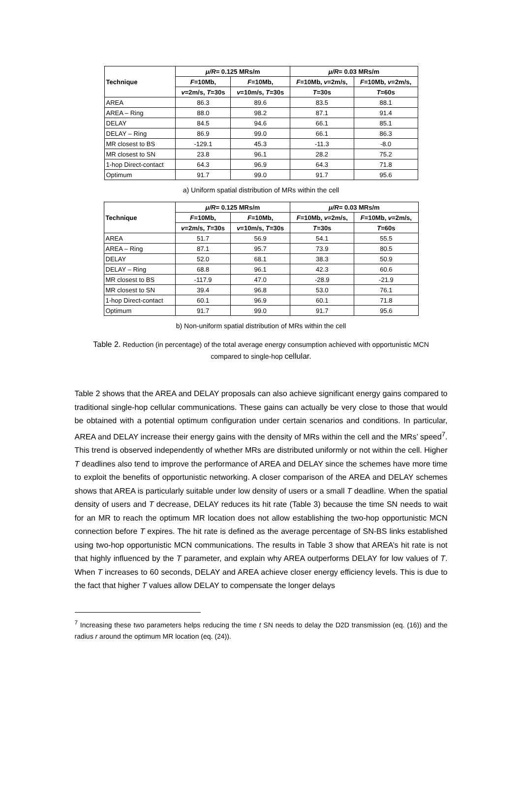| Technique | μ/R = 0.125 MRs/m | | μ/R = 0.03 MRs/m | |
| --- | --- | --- | --- | --- |
| | F =10Mb, | F =10Mb, | F =10Mb, v =2m/s, | F =10Mb, v =2m/s, |
| | v =2m/s, T =30s | v =10m/s, T =30s | T =30s | T =60s |
| AREA | 86.3 | 89.6 | 83.5 | 88.1 |
| AREA – Ring | 88.0 | 98.2 | 87.1 | 91.4 |
| DELAY | 84.5 | 94.6 | 66.1 | 85.1 |
| DELAY – Ring | 86.9 | 99.0 | 66.1 | 86.3 |
| MR closest to BS | -129.1 | 45.3 | -11.3 | -8.0 |
| MR closest to SN | 23.8 | 96.1 | 28.2 | 75.2 |
| 1-hop Direct-contact | 64.3 | 96.9 | 64.3 | 71.8 |
| Optimum | 91.7 | 99.0 | 91.7 | 95.6 |
a) Uniform spatial distribution of MRs within the cell
| Technique | μ/R = 0.125 MRs/m | | μ/R = 0.03 MRs/m | |
| --- | --- | --- | --- | --- |
| | F =10Mb, | F =10Mb, | F =10Mb, v =2m/s, | F =10Mb, v =2m/s, |
| | v =2m/s, T =30s | v =10m/s, T =30s | T =30s | T =60s |
| AREA | 51.7 | 56.9 | 54.1 | 55.5 |
| AREA – Ring | 87.1 | 95.7 | 73.9 | 80.5 |
| DELAY | 52.0 | 68.1 | 38.3 | 50.9 |
| DELAY – Ring | 68.8 | 96.1 | 42.3 | 60.6 |
| MR closest to BS | -117.9 | 47.0 | -28.9 | -21.9 |
| MR closest to SN | 39.4 | 96.8 | 53.0 | 76.1 |
| 1-hop Direct-contact | 60.1 | 96.9 | 60.1 | 71.8 |
| Optimum | 91.7 | 99.0 | 91.7 | 95.6 |
b) Non-uniform spatial distribution of MRs within the cell
Table 2. Reduction (in percentage) of the total average energy consumption achieved with opportunistic MCN compared to single-hop cellular.
Table 2 shows that the AREA and DELAY proposals can also achieve significant energy gains compared to traditional single-hop cellular communications. These gains can actually be very close to those that would be obtained with a potential optimum configuration under certain scenarios and conditions. In particular, AREA and DELAY increase their energy gains with the density of MRs within the cell and the MRs’ speed<sup>7</sup>. This trend is observed independently of whether MRs are distributed uniformly or not within the cell. Higher T deadlines also tend to improve the performance of AREA and DELAY since the schemes have more time to exploit the benefits of opportunistic networking. A closer comparison of the AREA and DELAY schemes shows that AREA is particularly suitable under low density of users or a small T deadline. When the spatial density of users and T decrease, DELAY reduces its hit rate (Table 3) because the time SN needs to wait for an MR to reach the optimum MR location does not allow establishing the two-hop opportunistic MCN connection before T expires. The hit rate is defined as the average percentage of SN-BS links established using two-hop opportunistic MCN communications. The results in Table 3 show that AREA’s hit rate is not that highly influenced by the T parameter, and explain why AREA outperforms DELAY for low values of T. When T increases to 60 seconds, DELAY and AREA achieve closer energy efficiency levels. This is due to the fact that higher T values allow DELAY to compensate the longer delays
<sup>7</sup> Increasing these two parameters helps reducing the time t SN needs to delay the D2D transmission (eq. (16)) and the radius r around the optimum MR location (eq. (24)).